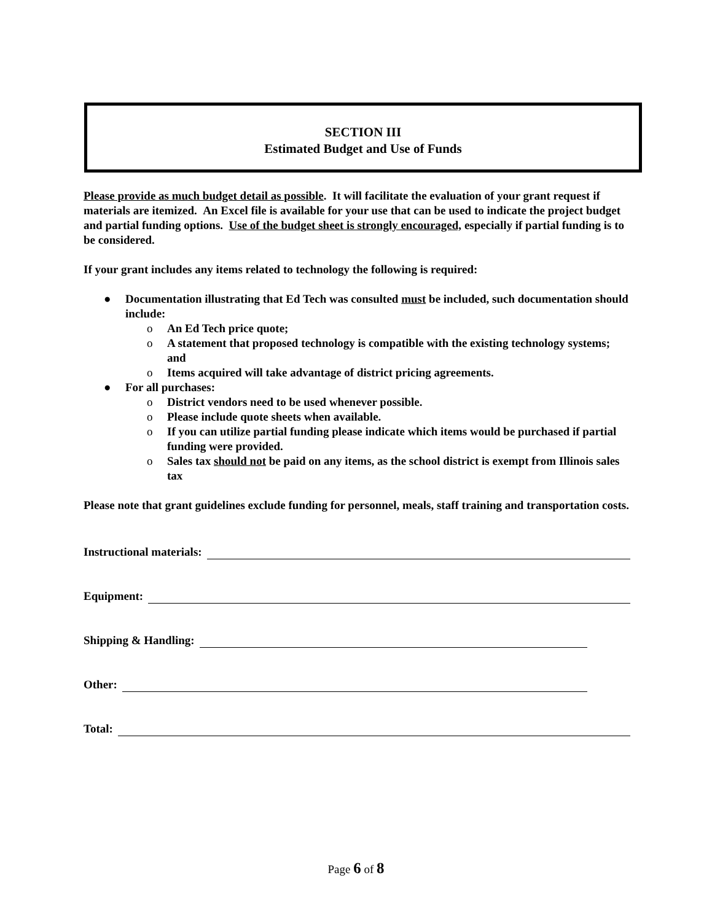SECTION III
Estimated Budget and Use of Funds
Please provide as much budget detail as possible. It will facilitate the evaluation of your grant request if materials are itemized. An Excel file is available for your use that can be used to indicate the project budget and partial funding options. Use of the budget sheet is strongly encouraged, especially if partial funding is to be considered.
If your grant includes any items related to technology the following is required:
● Documentation illustrating that Ed Tech was consulted must be included, such documentation should include:
o An Ed Tech price quote;
o A statement that proposed technology is compatible with the existing technology systems; and
o Items acquired will take advantage of district pricing agreements.
● For all purchases:
o District vendors need to be used whenever possible.
o Please include quote sheets when available.
o If you can utilize partial funding please indicate which items would be purchased if partial funding were provided.
o Sales tax should not be paid on any items, as the school district is exempt from Illinois sales tax
Please note that grant guidelines exclude funding for personnel, meals, staff training and transportation costs.
Instructional materials:
Equipment:
Shipping & Handling:
Other:
Total:
Page 6 of 8